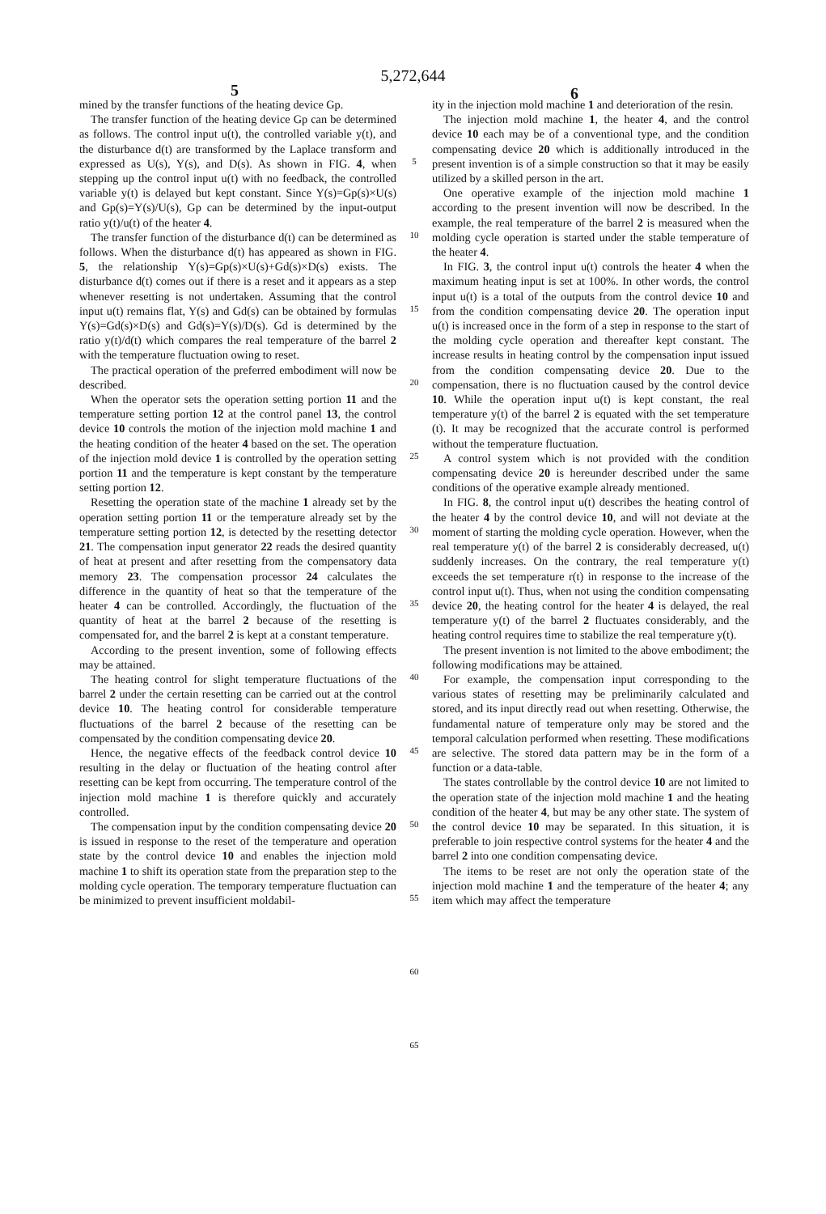5,272,644
5 6
mined by the transfer functions of the heating device Gp.
The transfer function of the heating device Gp can be determined as follows. The control input u(t), the controlled variable y(t), and the disturbance d(t) are transformed by the Laplace transform and expressed as U(s), Y(s), and D(s). As shown in FIG. 4, when stepping up the control input u(t) with no feedback, the controlled variable y(t) is delayed but kept constant. Since Y(s)=Gp(s)×U(s) and Gp(s)=Y(s)/U(s), Gp can be determined by the input-output ratio y(t)/u(t) of the heater 4.
The transfer function of the disturbance d(t) can be determined as follows. When the disturbance d(t) has appeared as shown in FIG. 5, the relationship Y(s)=Gp(s)×U(s)+Gd(s)×D(s) exists. The disturbance d(t) comes out if there is a reset and it appears as a step whenever resetting is not undertaken. Assuming that the control input u(t) remains flat, Y(s) and Gd(s) can be obtained by formulas Y(s)=Gd(s)×D(s) and Gd(s)=Y(s)/D(s). Gd is determined by the ratio y(t)/d(t) which compares the real temperature of the barrel 2 with the temperature fluctuation owing to reset.
The practical operation of the preferred embodiment will now be described.
When the operator sets the operation setting portion 11 and the temperature setting portion 12 at the control panel 13, the control device 10 controls the motion of the injection mold machine 1 and the heating condition of the heater 4 based on the set. The operation of the injection mold device 1 is controlled by the operation setting portion 11 and the temperature is kept constant by the temperature setting portion 12.
Resetting the operation state of the machine 1 already set by the operation setting portion 11 or the temperature already set by the temperature setting portion 12, is detected by the resetting detector 21. The compensation input generator 22 reads the desired quantity of heat at present and after resetting from the compensatory data memory 23. The compensation processor 24 calculates the difference in the quantity of heat so that the temperature of the heater 4 can be controlled. Accordingly, the fluctuation of the quantity of heat at the barrel 2 because of the resetting is compensated for, and the barrel 2 is kept at a constant temperature.
According to the present invention, some of following effects may be attained.
The heating control for slight temperature fluctuations of the barrel 2 under the certain resetting can be carried out at the control device 10. The heating control for considerable temperature fluctuations of the barrel 2 because of the resetting can be compensated by the condition compensating device 20.
Hence, the negative effects of the feedback control device 10 resulting in the delay or fluctuation of the heating control after resetting can be kept from occurring. The temperature control of the injection mold machine 1 is therefore quickly and accurately controlled.
The compensation input by the condition compensating device 20 is issued in response to the reset of the temperature and operation state by the control device 10 and enables the injection mold machine 1 to shift its operation state from the preparation step to the molding cycle operation. The temporary temperature fluctuation can be minimized to prevent insufficient moldabil-
5
10
15
20
25
30
35
40
45
50
55
60
65
ity in the injection mold machine 1 and deterioration of the resin.
The injection mold machine 1, the heater 4, and the control device 10 each may be of a conventional type, and the condition compensating device 20 which is additionally introduced in the present invention is of a simple construction so that it may be easily utilized by a skilled person in the art.
One operative example of the injection mold machine 1 according to the present invention will now be described. In the example, the real temperature of the barrel 2 is measured when the molding cycle operation is started under the stable temperature of the heater 4.
In FIG. 3, the control input u(t) controls the heater 4 when the maximum heating input is set at 100%. In other words, the control input u(t) is a total of the outputs from the control device 10 and from the condition compensating device 20. The operation input u(t) is increased once in the form of a step in response to the start of the molding cycle operation and thereafter kept constant. The increase results in heating control by the compensation input issued from the condition compensating device 20. Due to the compensation, there is no fluctuation caused by the control device 10. While the operation input u(t) is kept constant, the real temperature y(t) of the barrel 2 is equated with the set temperature (t). It may be recognized that the accurate control is performed without the temperature fluctuation.
A control system which is not provided with the condition compensating device 20 is hereunder described under the same conditions of the operative example already mentioned.
In FIG. 8, the control input u(t) describes the heating control of the heater 4 by the control device 10, and will not deviate at the moment of starting the molding cycle operation. However, when the real temperature y(t) of the barrel 2 is considerably decreased, u(t) suddenly increases. On the contrary, the real temperature y(t) exceeds the set temperature r(t) in response to the increase of the control input u(t). Thus, when not using the condition compensating device 20, the heating control for the heater 4 is delayed, the real temperature y(t) of the barrel 2 fluctuates considerably, and the heating control requires time to stabilize the real temperature y(t).
The present invention is not limited to the above embodiment; the following modifications may be attained.
For example, the compensation input corresponding to the various states of resetting may be preliminarily calculated and stored, and its input directly read out when resetting. Otherwise, the fundamental nature of temperature only may be stored and the temporal calculation performed when resetting. These modifications are selective. The stored data pattern may be in the form of a function or a data-table.
The states controllable by the control device 10 are not limited to the operation state of the injection mold machine 1 and the heating condition of the heater 4, but may be any other state. The system of the control device 10 may be separated. In this situation, it is preferable to join respective control systems for the heater 4 and the barrel 2 into one condition compensating device.
The items to be reset are not only the operation state of the injection mold machine 1 and the temperature of the heater 4; any item which may affect the temperature